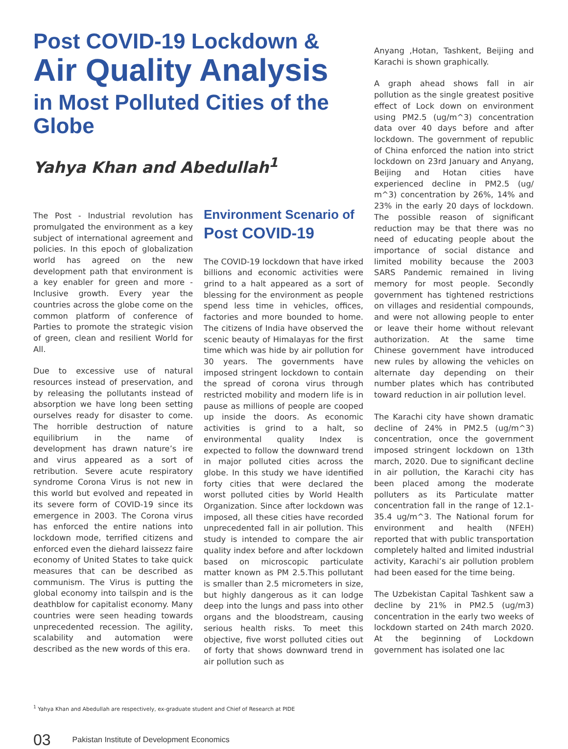Post COVID-19 Lockdown &
Air Quality Analysis
in Most Polluted Cities of the Globe
Yahya Khan and Abedullah<sup>1</sup>
The Post - Industrial revolution has promulgated the environment as a key subject of international agreement and policies. In this epoch of globalization world has agreed on the new development path that environment is a key enabler for green and more - Inclusive growth. Every year the countries across the globe come on the common platform of conference of Parties to promote the strategic vision of green, clean and resilient World for All.
Due to excessive use of natural resources instead of preservation, and by releasing the pollutants instead of absorption we have long been setting ourselves ready for disaster to come. The horrible destruction of nature equilibrium in the name of development has drawn nature’s ire and virus appeared as a sort of retribution. Severe acute respiratory syndrome Corona Virus is not new in this world but evolved and repeated in its severe form of COVID-19 since its emergence in 2003. The Corona virus has enforced the entire nations into lockdown mode, terrified citizens and enforced even the diehard laissezz faire economy of United States to take quick measures that can be described as communism. The Virus is putting the global economy into tailspin and is the deathblow for capitalist economy. Many countries were seen heading towards unprecedented recession. The agility, scalability and automation were described as the new words of this era.
Environment Scenario of Post COVID-19
The COVID-19 lockdown that have irked billions and economic activities were grind to a halt appeared as a sort of blessing for the environment as people spend less time in vehicles, offices, factories and more bounded to home. The citizens of India have observed the scenic beauty of Himalayas for the first time which was hide by air pollution for 30 years. The governments have imposed stringent lockdown to contain the spread of corona virus through restricted mobility and modern life is in pause as millions of people are cooped up inside the doors. As economic activities is grind to a halt, so environmental quality Index is expected to follow the downward trend in major polluted cities across the globe. In this study we have identified forty cities that were declared the worst polluted cities by World Health Organization. Since after lockdown was imposed, all these cities have recorded unprecedented fall in air pollution. This study is intended to compare the air quality index before and after lockdown based on microscopic particulate matter known as PM 2.5.This pollutant is smaller than 2.5 micrometers in size, but highly dangerous as it can lodge deep into the lungs and pass into other organs and the bloodstream, causing serious health risks. To meet this objective, five worst polluted cities out of forty that shows downward trend in air pollution such as
Anyang ,Hotan, Tashkent, Beijing and Karachi is shown graphically.
A graph ahead shows fall in air pollution as the single greatest positive effect of Lock down on environment using PM2.5 (ug/m^3) concentration data over 40 days before and after lockdown. The government of republic of China enforced the nation into strict lockdown on 23rd January and Anyang, Beijing and Hotan cities have experienced decline in PM2.5 (ug/ m^3) concentration by 26%, 14% and 23% in the early 20 days of lockdown. The possible reason of significant reduction may be that there was no need of educating people about the importance of social distance and limited mobility because the 2003 SARS Pandemic remained in living memory for most people. Secondly government has tightened restrictions on villages and residential compounds, and were not allowing people to enter or leave their home without relevant authorization. At the same time Chinese government have introduced new rules by allowing the vehicles on alternate day depending on their number plates which has contributed toward reduction in air pollution level.
The Karachi city have shown dramatic decline of 24% in PM2.5 (ug/m^3) concentration, once the government imposed stringent lockdown on 13th march, 2020. Due to significant decline in air pollution, the Karachi city has been placed among the moderate polluters as its Particulate matter concentration fall in the range of 12.1- 35.4 ug/m^3. The National forum for environment and health (NFEH) reported that with public transportation completely halted and limited industrial activity, Karachi’s air pollution problem had been eased for the time being.
The Uzbekistan Capital Tashkent saw a decline by 21% in PM2.5 (ug/m3) concentration in the early two weeks of lockdown started on 24th march 2020. At the beginning of Lockdown government has isolated one lac
<sup>1</sup> Yahya Khan and Abedullah are respectively, ex-graduate student and Chief of Research at PIDE
03 Pakistan Institute of Development Economics